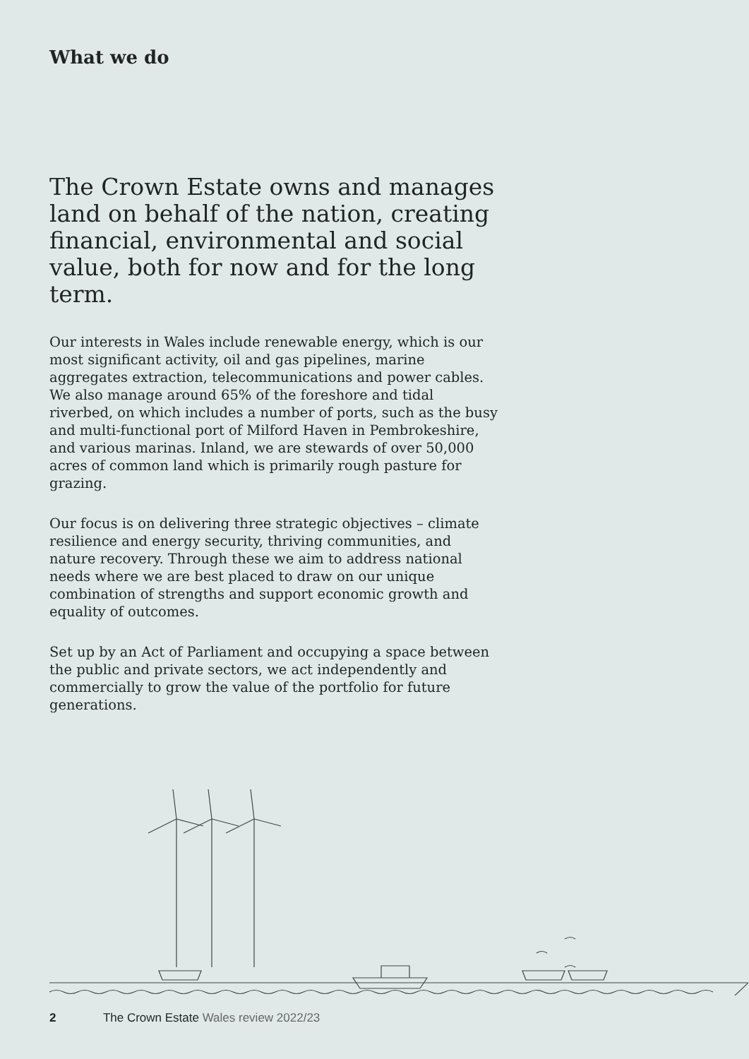What we do
The Crown Estate owns and manages land on behalf of the nation, creating financial, environmental and social value, both for now and for the long term.
Our interests in Wales include renewable energy, which is our most significant activity, oil and gas pipelines, marine aggregates extraction, telecommunications and power cables. We also manage around 65% of the foreshore and tidal riverbed, on which includes a number of ports, such as the busy and multi-functional port of Milford Haven in Pembrokeshire, and various marinas. Inland, we are stewards of over 50,000 acres of common land which is primarily rough pasture for grazing.
Our focus is on delivering three strategic objectives – climate resilience and energy security, thriving communities, and nature recovery. Through these we aim to address national needs where we are best placed to draw on our unique combination of strengths and support economic growth and equality of outcomes.
Set up by an Act of Parliament and occupying a space between the public and private sectors, we act independently and commercially to grow the value of the portfolio for future generations.
2 The Crown Estate Wales review 2022/23